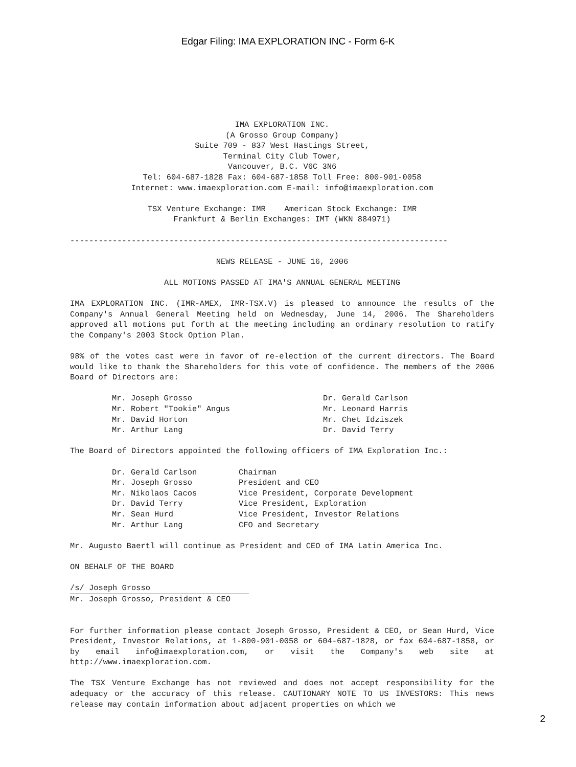Edgar Filing: IMA EXPLORATION INC - Form 6-K
IMA EXPLORATION INC.
(A Grosso Group Company)
Suite 709 - 837 West Hastings Street,
Terminal City Club Tower,
Vancouver, B.C. V6C 3N6
Tel: 604-687-1828 Fax: 604-687-1858 Toll Free: 800-901-0058
Internet: www.imaexploration.com E-mail: info@imaexploration.com
TSX Venture Exchange: IMR American Stock Exchange: IMR
Frankfurt & Berlin Exchanges: IMT (WKN 884971)
--------------------------------------------------------------------------------
NEWS RELEASE - JUNE 16, 2006
ALL MOTIONS PASSED AT IMA'S ANNUAL GENERAL MEETING
IMA EXPLORATION INC. (IMR-AMEX, IMR-TSX.V) is pleased to announce the results of the Company's Annual General Meeting held on Wednesday, June 14, 2006. The Shareholders approved all motions put forth at the meeting including an ordinary resolution to ratify the Company's 2003 Stock Option Plan.
98% of the votes cast were in favor of re-election of the current directors. The Board would like to thank the Shareholders for this vote of confidence. The members of the 2006 Board of Directors are:
| Mr. Joseph Grosso | Dr. Gerald Carlson |
| Mr. Robert "Tookie" Angus | Mr. Leonard Harris |
| Mr. David Horton | Mr. Chet Idziszek |
| Mr. Arthur Lang | Dr. David Terry |
The Board of Directors appointed the following officers of IMA Exploration Inc.:
| Dr. Gerald Carlson | Chairman |
| Mr. Joseph Grosso | President and CEO |
| Mr. Nikolaos Cacos | Vice President, Corporate Development |
| Dr. David Terry | Vice President, Exploration |
| Mr. Sean Hurd | Vice President, Investor Relations |
| Mr. Arthur Lang | CFO and Secretary |
Mr. Augusto Baertl will continue as President and CEO of IMA Latin America Inc.
ON BEHALF OF THE BOARD
/s/ Joseph Grosso
Mr. Joseph Grosso, President & CEO
For further information please contact Joseph Grosso, President & CEO, or Sean Hurd, Vice President, Investor Relations, at 1-800-901-0058 or 604-687-1828, or fax 604-687-1858, or by email info@imaexploration.com, or visit the Company's web site at http://www.imaexploration.com.
The TSX Venture Exchange has not reviewed and does not accept responsibility for the adequacy or the accuracy of this release. CAUTIONARY NOTE TO US INVESTORS: This news release may contain information about adjacent properties on which we
2